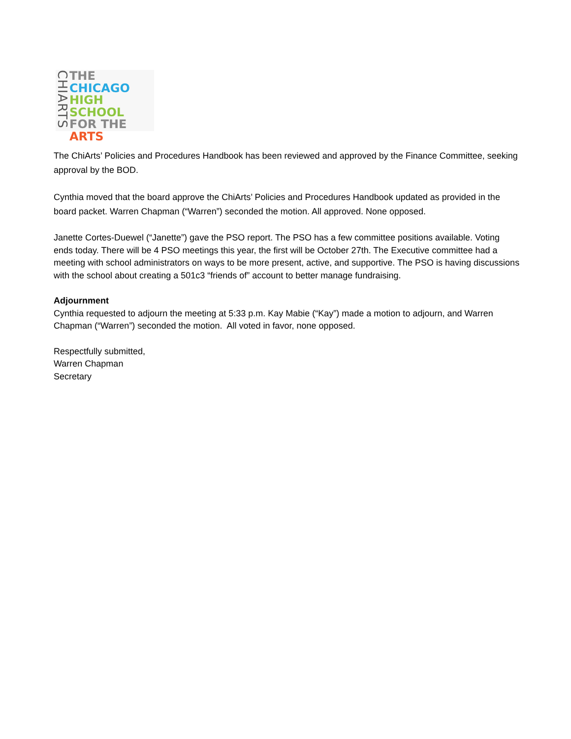CHIARTS
THE
CHICAGO
HIGH SCHOOL
FOR THE
ARTS
The ChiArts’ Policies and Procedures Handbook has been reviewed and approved by the Finance Committee, seeking approval by the BOD.
Cynthia moved that the board approve the ChiArts’ Policies and Procedures Handbook updated as provided in the board packet. Warren Chapman (“Warren”) seconded the motion. All approved. None opposed.
Janette Cortes-Duewel (“Janette”) gave the PSO report. The PSO has a few committee positions available. Voting ends today. There will be 4 PSO meetings this year, the first will be October 27th. The Executive committee had a meeting with school administrators on ways to be more present, active, and supportive. The PSO is having discussions with the school about creating a 501c3 “friends of” account to better manage fundraising.
Adjournment
Cynthia requested to adjourn the meeting at 5:33 p.m. Kay Mabie (“Kay”) made a motion to adjourn, and Warren Chapman (“Warren”) seconded the motion. All voted in favor, none opposed.
Respectfully submitted,
Warren Chapman
Secretary